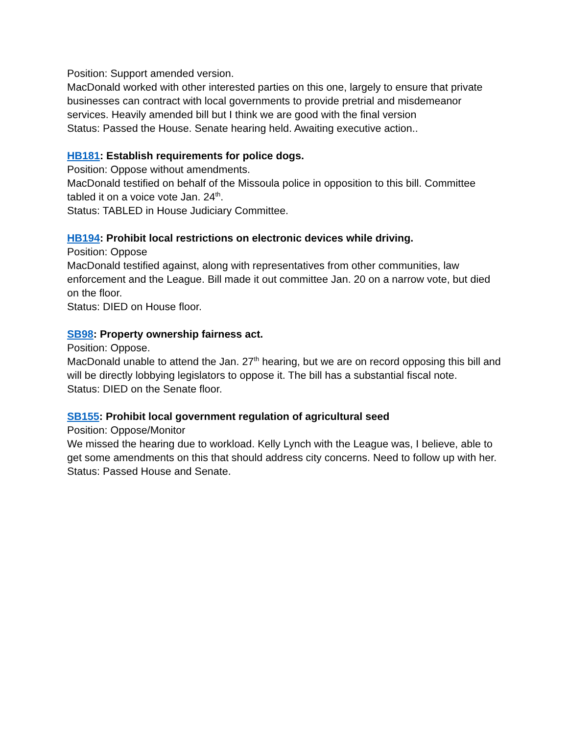Position: Support amended version.
MacDonald worked with other interested parties on this one, largely to ensure that private businesses can contract with local governments to provide pretrial and misdemeanor services. Heavily amended bill but I think we are good with the final version
Status: Passed the House. Senate hearing held. Awaiting executive action..
HB181: Establish requirements for police dogs.
Position: Oppose without amendments.
MacDonald testified on behalf of the Missoula police in opposition to this bill. Committee tabled it on a voice vote Jan. 24<sup>th</sup>.
Status: TABLED in House Judiciary Committee.
HB194: Prohibit local restrictions on electronic devices while driving.
Position: Oppose
MacDonald testified against, along with representatives from other communities, law enforcement and the League. Bill made it out committee Jan. 20 on a narrow vote, but died on the floor.
Status: DIED on House floor.
SB98: Property ownership fairness act.
Position: Oppose.
MacDonald unable to attend the Jan. 27<sup>th</sup> hearing, but we are on record opposing this bill and will be directly lobbying legislators to oppose it. The bill has a substantial fiscal note.
Status: DIED on the Senate floor.
SB155: Prohibit local government regulation of agricultural seed
Position: Oppose/Monitor
We missed the hearing due to workload. Kelly Lynch with the League was, I believe, able to get some amendments on this that should address city concerns. Need to follow up with her.
Status: Passed House and Senate.